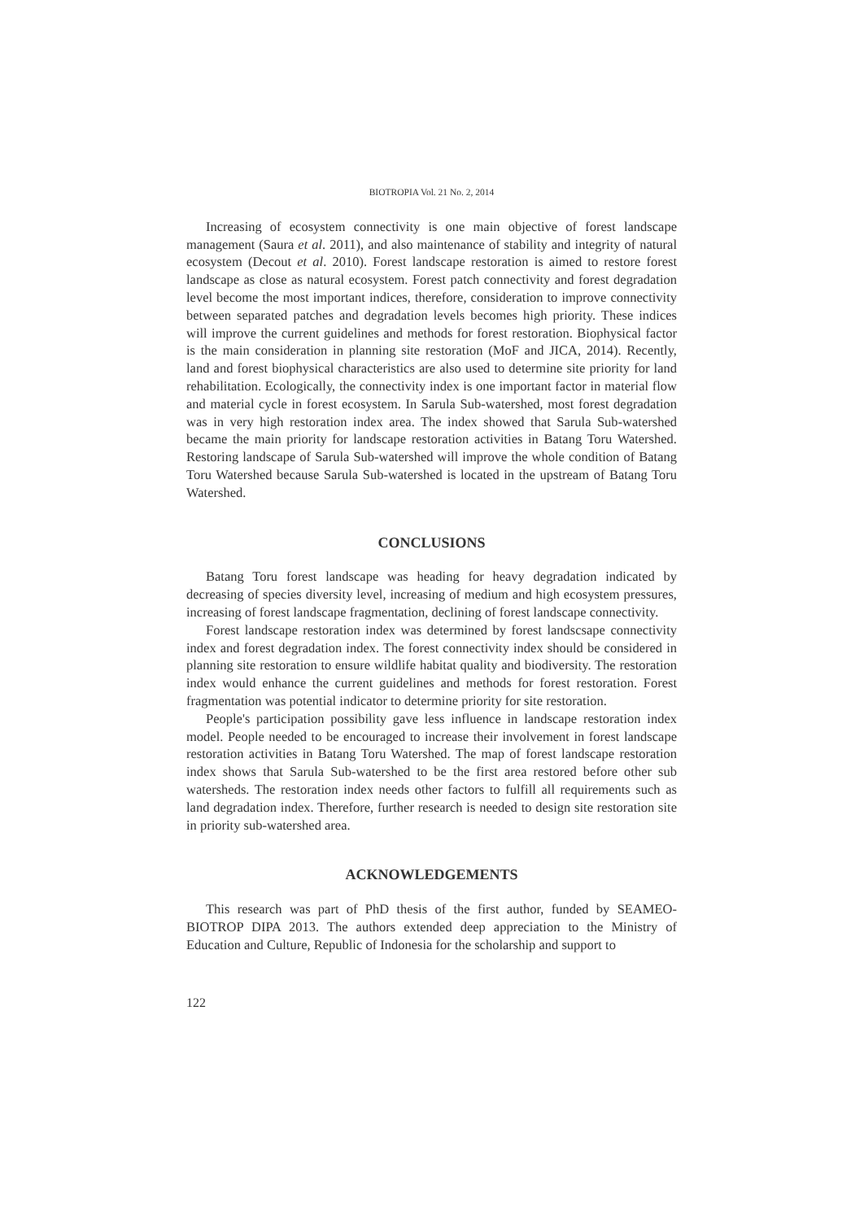BIOTROPIA Vol. 21 No. 2, 2014
Increasing of ecosystem connectivity is one main objective of forest landscape management (Saura et al. 2011), and also maintenance of stability and integrity of natural ecosystem (Decout et al. 2010). Forest landscape restoration is aimed to restore forest landscape as close as natural ecosystem. Forest patch connectivity and forest degradation level become the most important indices, therefore, consideration to improve connectivity between separated patches and degradation levels becomes high priority. These indices will improve the current guidelines and methods for forest restoration. Biophysical factor is the main consideration in planning site restoration (MoF and JICA, 2014). Recently, land and forest biophysical characteristics are also used to determine site priority for land rehabilitation. Ecologically, the connectivity index is one important factor in material flow and material cycle in forest ecosystem. In Sarula Sub-watershed, most forest degradation was in very high restoration index area. The index showed that Sarula Sub-watershed became the main priority for landscape restoration activities in Batang Toru Watershed. Restoring landscape of Sarula Sub-watershed will improve the whole condition of Batang Toru Watershed because Sarula Sub-watershed is located in the upstream of Batang Toru Watershed.
CONCLUSIONS
Batang Toru forest landscape was heading for heavy degradation indicated by decreasing of species diversity level, increasing of medium and high ecosystem pressures, increasing of forest landscape fragmentation, declining of forest landscape connectivity.
Forest landscape restoration index was determined by forest landscsape connectivity index and forest degradation index. The forest connectivity index should be considered in planning site restoration to ensure wildlife habitat quality and biodiversity. The restoration index would enhance the current guidelines and methods for forest restoration. Forest fragmentation was potential indicator to determine priority for site restoration.
People's participation possibility gave less influence in landscape restoration index model. People needed to be encouraged to increase their involvement in forest landscape restoration activities in Batang Toru Watershed. The map of forest landscape restoration index shows that Sarula Sub-watershed to be the first area restored before other sub watersheds. The restoration index needs other factors to fulfill all requirements such as land degradation index. Therefore, further research is needed to design site restoration site in priority sub-watershed area.
ACKNOWLEDGEMENTS
This research was part of PhD thesis of the first author, funded by SEAMEO-BIOTROP DIPA 2013. The authors extended deep appreciation to the Ministry of Education and Culture, Republic of Indonesia for the scholarship and support to
122